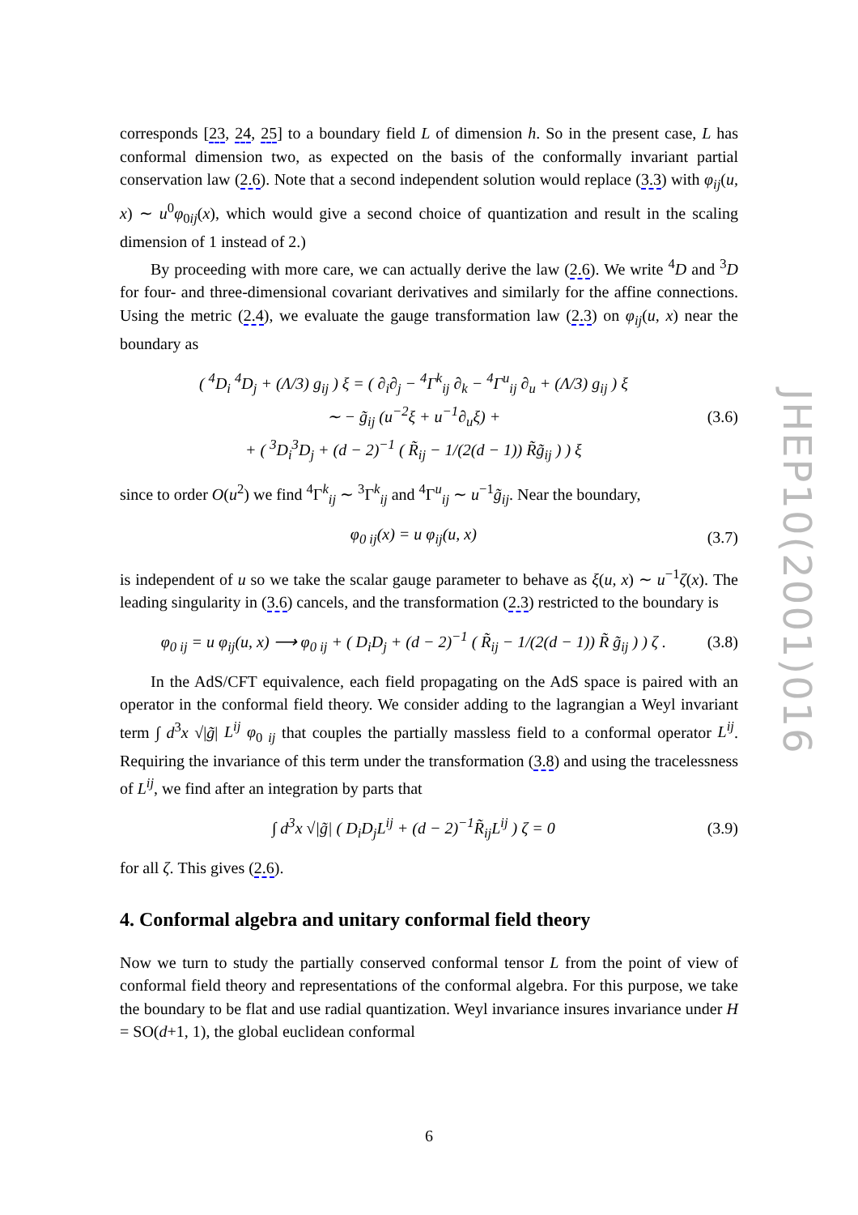corresponds [23, 24, 25] to a boundary field L of dimension h. So in the present case, L has conformal dimension two, as expected on the basis of the conformally invariant partial conservation law (2.6). Note that a second independent solution would replace (3.3) with φ<sub>ij</sub>(u, x) ∼ u<sup>0</sup>φ<sub>0ij</sub>(x), which would give a second choice of quantization and result in the scaling dimension of 1 instead of 2.)
By proceeding with more care, we can actually derive the law (2.6). We write <sup>4</sup>D and <sup>3</sup>D for four- and three-dimensional covariant derivatives and similarly for the affine connections. Using the metric (2.4), we evaluate the gauge transformation law (2.3) on φ<sub>ij</sub>(u, x) near the boundary as
( <sup>4</sup>D<sub>i</sub> <sup>4</sup>D<sub>j</sub> + (Λ/3) g<sub>ij</sub> ) ξ = ( ∂<sub>i</sub>∂<sub>j</sub> − <sup>4</sup>Γ<sup>k</sup><sub>ij</sub> ∂<sub>k</sub> − <sup>4</sup>Γ<sup>u</sup><sub>ij</sub> ∂<sub>u</sub> + (Λ/3) g<sub>ij</sub> ) ξ
∼ − g̃<sub>ij</sub> (u<sup>−2</sup>ξ + u<sup>−1</sup>∂<sub>u</sub>ξ) +
+ ( <sup>3</sup>D<sub>i</sub><sup>3</sup>D<sub>j</sub> + (d − 2)<sup>−1</sup> ( R̃<sub>ij</sub> − 1/(2(d − 1)) R̃g̃<sub>ij</sub> ) ) ξ
(3.6)
since to order O(u<sup>2</sup>) we find <sup>4</sup>Γ<sup>k</sup><sub>ij</sub> ∼ <sup>3</sup>Γ<sup>k</sup><sub>ij</sub> and <sup>4</sup>Γ<sup>u</sup><sub>ij</sub> ∼ u<sup>−1</sup>g̃<sub>ij</sub>. Near the boundary,
φ<sub>0 ij</sub>(x) = u φ<sub>ij</sub>(u, x) (3.7)
is independent of u so we take the scalar gauge parameter to behave as ξ(u, x) ∼ u<sup>−1</sup>ζ(x). The leading singularity in (3.6) cancels, and the transformation (2.3) restricted to the boundary is
φ<sub>0 ij</sub> = u φ<sub>ij</sub>(u, x) ⟶ φ<sub>0 ij</sub> + ( D<sub>i</sub>D<sub>j</sub> + (d − 2)<sup>−1</sup> ( R̃<sub>ij</sub> − 1/(2(d − 1)) R̃ g̃<sub>ij</sub> ) ) ζ .
(3.8)
In the AdS/CFT equivalence, each field propagating on the AdS space is paired with an operator in the conformal field theory. We consider adding to the lagrangian a Weyl invariant term ∫ d<sup>3</sup>x √|g̃| L<sup>ij</sup> φ<sub>0 ij</sub> that couples the partially massless field to a conformal operator L<sup>ij</sup>. Requiring the invariance of this term under the transformation (3.8) and using the tracelessness of L<sup>ij</sup>, we find after an integration by parts that
∫ d<sup>3</sup>x √|g̃| ( D<sub>i</sub>D<sub>j</sub>L<sup>ij</sup> + (d − 2)<sup>−1</sup>R̃<sub>ij</sub>L<sup>ij</sup> ) ζ = 0
(3.9)
for all ζ. This gives (2.6).
4. Conformal algebra and unitary conformal field theory
Now we turn to study the partially conserved conformal tensor L from the point of view of conformal field theory and representations of the conformal algebra. For this purpose, we take the boundary to be flat and use radial quantization. Weyl invariance insures invariance under H = SO(d+1, 1), the global euclidean conformal
JHEP10(2001)016
6